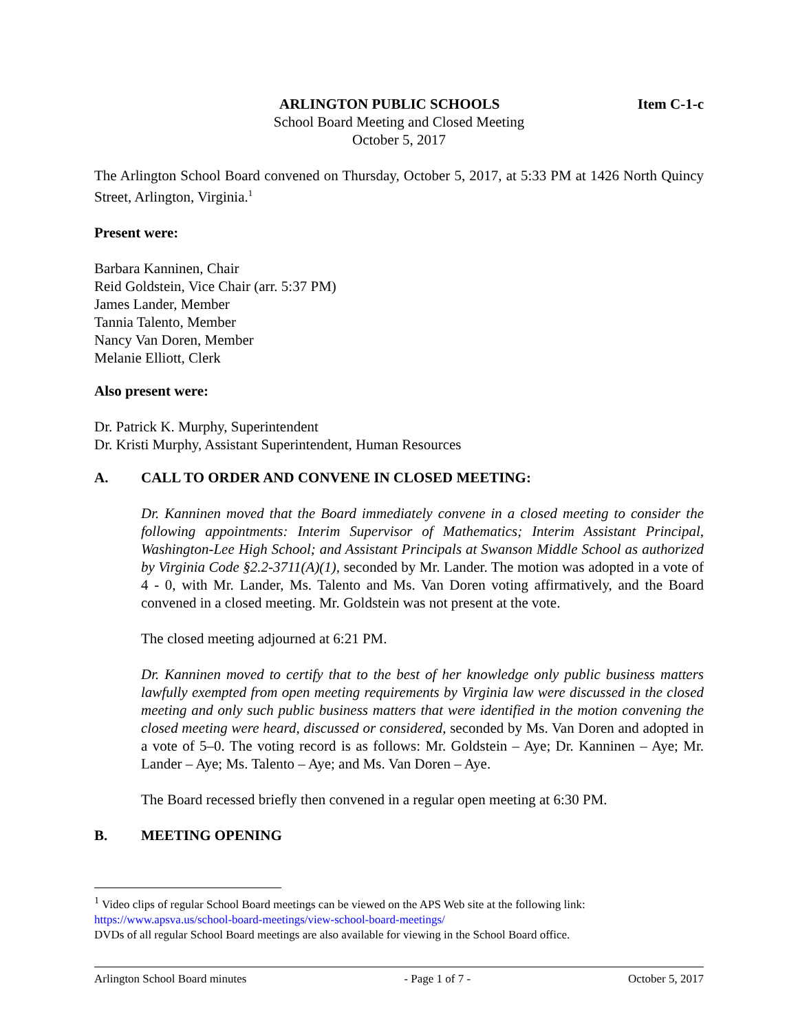ARLINGTON PUBLIC SCHOOLS Item C-1-c
School Board Meeting and Closed Meeting
October 5, 2017
The Arlington School Board convened on Thursday, October 5, 2017, at 5:33 PM at 1426 North Quincy Street, Arlington, Virginia.<sup>1</sup>
Present were:
Barbara Kanninen, Chair
Reid Goldstein, Vice Chair (arr. 5:37 PM)
James Lander, Member
Tannia Talento, Member
Nancy Van Doren, Member
Melanie Elliott, Clerk
Also present were:
Dr. Patrick K. Murphy, Superintendent
Dr. Kristi Murphy, Assistant Superintendent, Human Resources
A. CALL TO ORDER AND CONVENE IN CLOSED MEETING:
Dr. Kanninen moved that the Board immediately convene in a closed meeting to consider the following appointments: Interim Supervisor of Mathematics; Interim Assistant Principal, Washington-Lee High School; and Assistant Principals at Swanson Middle School as authorized by Virginia Code §2.2-3711(A)(1), seconded by Mr. Lander. The motion was adopted in a vote of 4 - 0, with Mr. Lander, Ms. Talento and Ms. Van Doren voting affirmatively, and the Board convened in a closed meeting. Mr. Goldstein was not present at the vote.
The closed meeting adjourned at 6:21 PM.
Dr. Kanninen moved to certify that to the best of her knowledge only public business matters lawfully exempted from open meeting requirements by Virginia law were discussed in the closed meeting and only such public business matters that were identified in the motion convening the closed meeting were heard, discussed or considered, seconded by Ms. Van Doren and adopted in a vote of 5–0. The voting record is as follows: Mr. Goldstein – Aye; Dr. Kanninen – Aye; Mr. Lander – Aye; Ms. Talento – Aye; and Ms. Van Doren – Aye.
The Board recessed briefly then convened in a regular open meeting at 6:30 PM.
B. MEETING OPENING
<sup>1</sup> Video clips of regular School Board meetings can be viewed on the APS Web site at the following link: https://www.apsva.us/school-board-meetings/view-school-board-meetings/
DVDs of all regular School Board meetings are also available for viewing in the School Board office.
Arlington School Board minutes - Page 1 of 7 - October 5, 2017